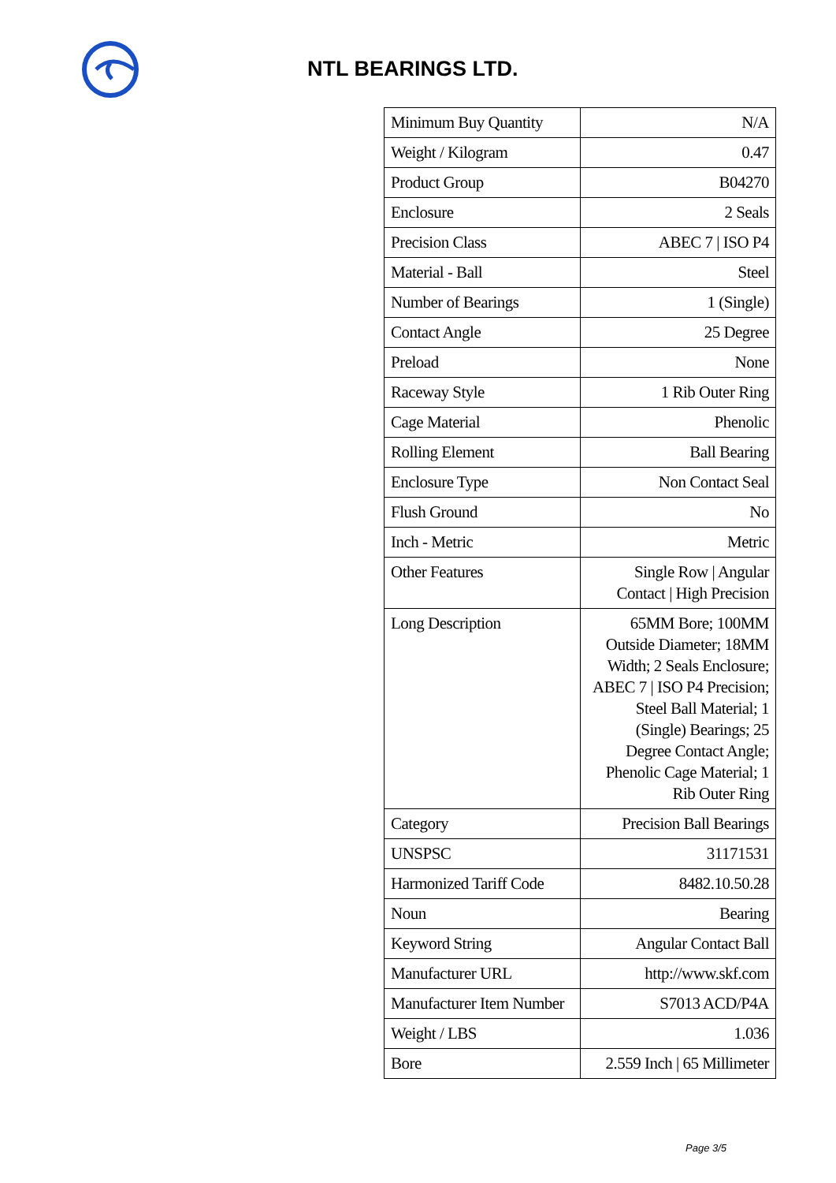NTL BEARINGS LTD.
| Minimum Buy Quantity | N/A |
| Weight / Kilogram | 0.47 |
| Product Group | B04270 |
| Enclosure | 2 Seals |
| Precision Class | ABEC 7 / ISO P4 |
| Material - Ball | Steel |
| Number of Bearings | 1 (Single) |
| Contact Angle | 25 Degree |
| Preload | None |
| Raceway Style | 1 Rib Outer Ring |
| Cage Material | Phenolic |
| Rolling Element | Ball Bearing |
| Enclosure Type | Non Contact Seal |
| Flush Ground | No |
| Inch - Metric | Metric |
| Other Features | Single Row / Angular Contact / High Precision |
| Long Description | 65MM Bore; 100MM Outside Diameter; 18MM Width; 2 Seals Enclosure; ABEC 7 / ISO P4 Precision; Steel Ball Material; 1 (Single) Bearings; 25 Degree Contact Angle; Phenolic Cage Material; 1 Rib Outer Ring |
| Category | Precision Ball Bearings |
| UNSPSC | 31171531 |
| Harmonized Tariff Code | 8482.10.50.28 |
| Noun | Bearing |
| Keyword String | Angular Contact Ball |
| Manufacturer URL | http://www.skf.com |
| Manufacturer Item Number | S7013 ACD/P4A |
| Weight / LBS | 1.036 |
| Bore | 2.559 Inch / 65 Millimeter |
Page 3/5